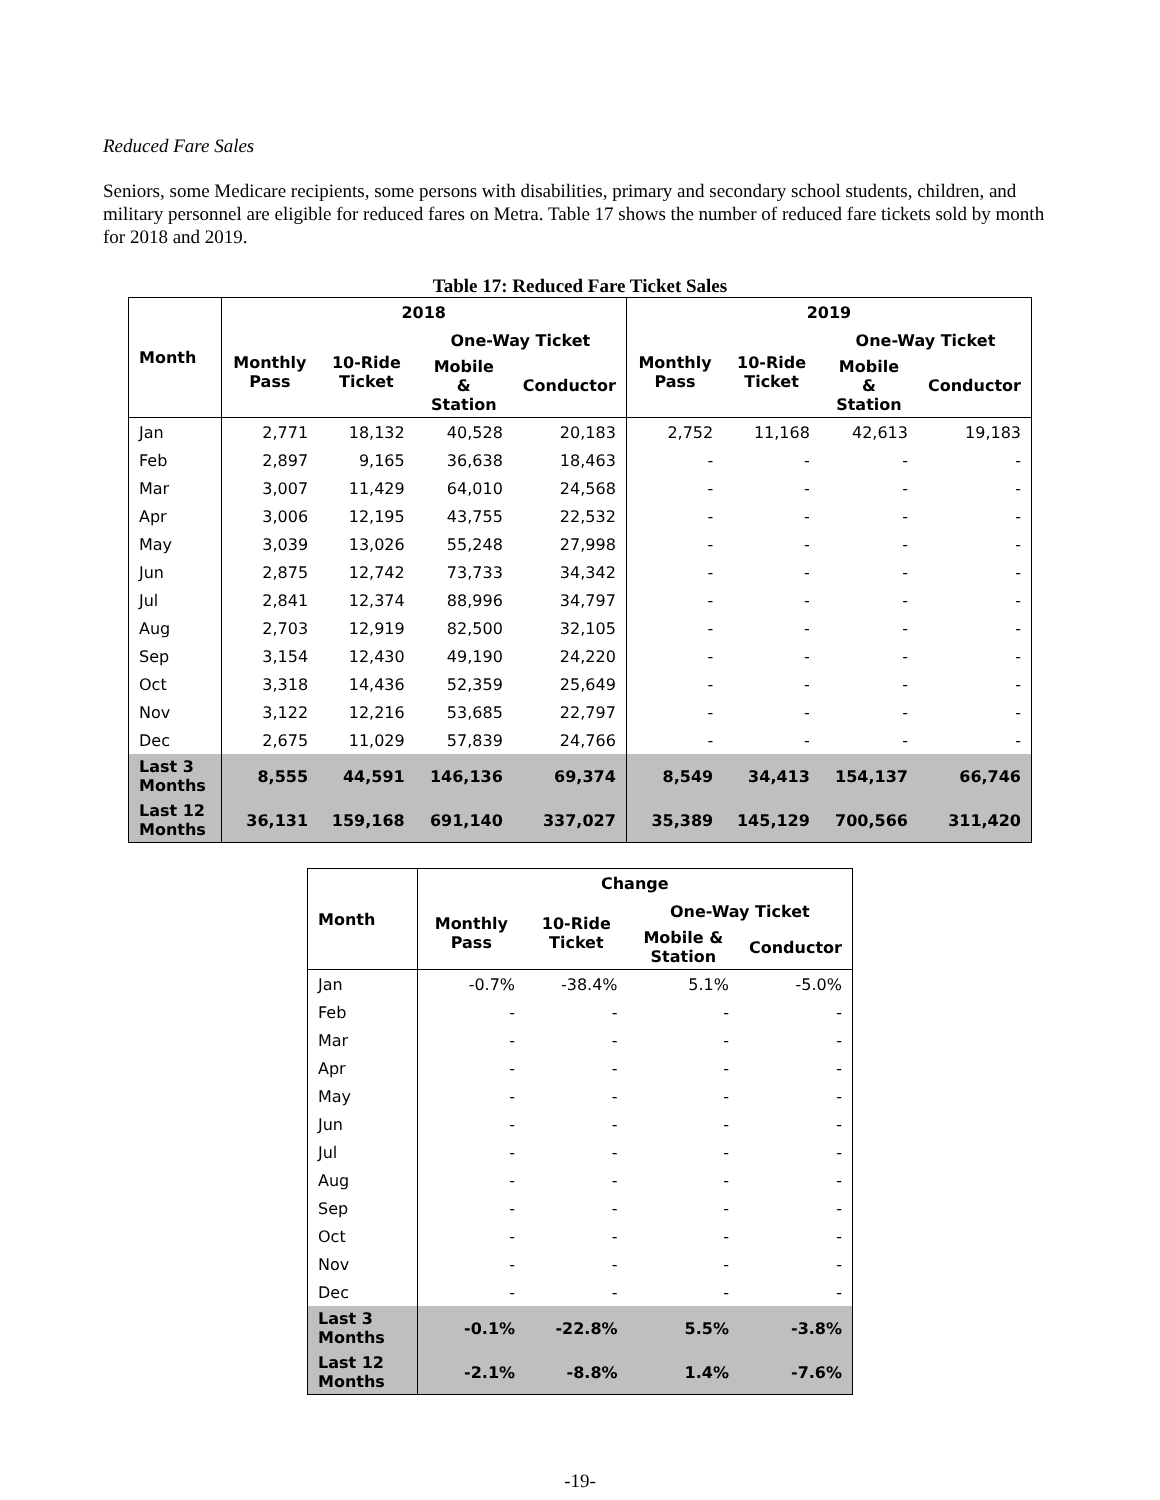Reduced Fare Sales
Seniors, some Medicare recipients, some persons with disabilities, primary and secondary school students, children, and military personnel are eligible for reduced fares on Metra. Table 17 shows the number of reduced fare tickets sold by month for 2018 and 2019.
Table 17: Reduced Fare Ticket Sales
| Month | 2018 | | | | 2019 | | | |
| --- | --- | --- | --- | --- | --- | --- | --- | --- |
| | Monthly Pass | 10-Ride Ticket | One-Way Ticket | | Monthly Pass | 10-Ride Ticket | One-Way Ticket | |
| | | | Mobile & Station | Conductor | | | Mobile & Station | Conductor |
| Jan | 2,771 | 18,132 | 40,528 | 20,183 | 2,752 | 11,168 | 42,613 | 19,183 |
| Feb | 2,897 | 9,165 | 36,638 | 18,463 | - | - | - | - |
| Mar | 3,007 | 11,429 | 64,010 | 24,568 | - | - | - | - |
| Apr | 3,006 | 12,195 | 43,755 | 22,532 | - | - | - | - |
| May | 3,039 | 13,026 | 55,248 | 27,998 | - | - | - | - |
| Jun | 2,875 | 12,742 | 73,733 | 34,342 | - | - | - | - |
| Jul | 2,841 | 12,374 | 88,996 | 34,797 | - | - | - | - |
| Aug | 2,703 | 12,919 | 82,500 | 32,105 | - | - | - | - |
| Sep | 3,154 | 12,430 | 49,190 | 24,220 | - | - | - | - |
| Oct | 3,318 | 14,436 | 52,359 | 25,649 | - | - | - | - |
| Nov | 3,122 | 12,216 | 53,685 | 22,797 | - | - | - | - |
| Dec | 2,675 | 11,029 | 57,839 | 24,766 | - | - | - | - |
| Last 3 Months | 8,555 | 44,591 | 146,136 | 69,374 | 8,549 | 34,413 | 154,137 | 66,746 |
| Last 12 Months | 36,131 | 159,168 | 691,140 | 337,027 | 35,389 | 145,129 | 700,566 | 311,420 |
| Month | Change | | | |
| --- | --- | --- | --- | --- |
| | Monthly Pass | 10-Ride Ticket | One-Way Ticket | |
| | | | Mobile & Station | Conductor |
| Jan | -0.7% | -38.4% | 5.1% | -5.0% |
| Feb | - | - | - | - |
| Mar | - | - | - | - |
| Apr | - | - | - | - |
| May | - | - | - | - |
| Jun | - | - | - | - |
| Jul | - | - | - | - |
| Aug | - | - | - | - |
| Sep | - | - | - | - |
| Oct | - | - | - | - |
| Nov | - | - | - | - |
| Dec | - | - | - | - |
| Last 3 Months | -0.1% | -22.8% | 5.5% | -3.8% |
| Last 12 Months | -2.1% | -8.8% | 1.4% | -7.6% |
-19-